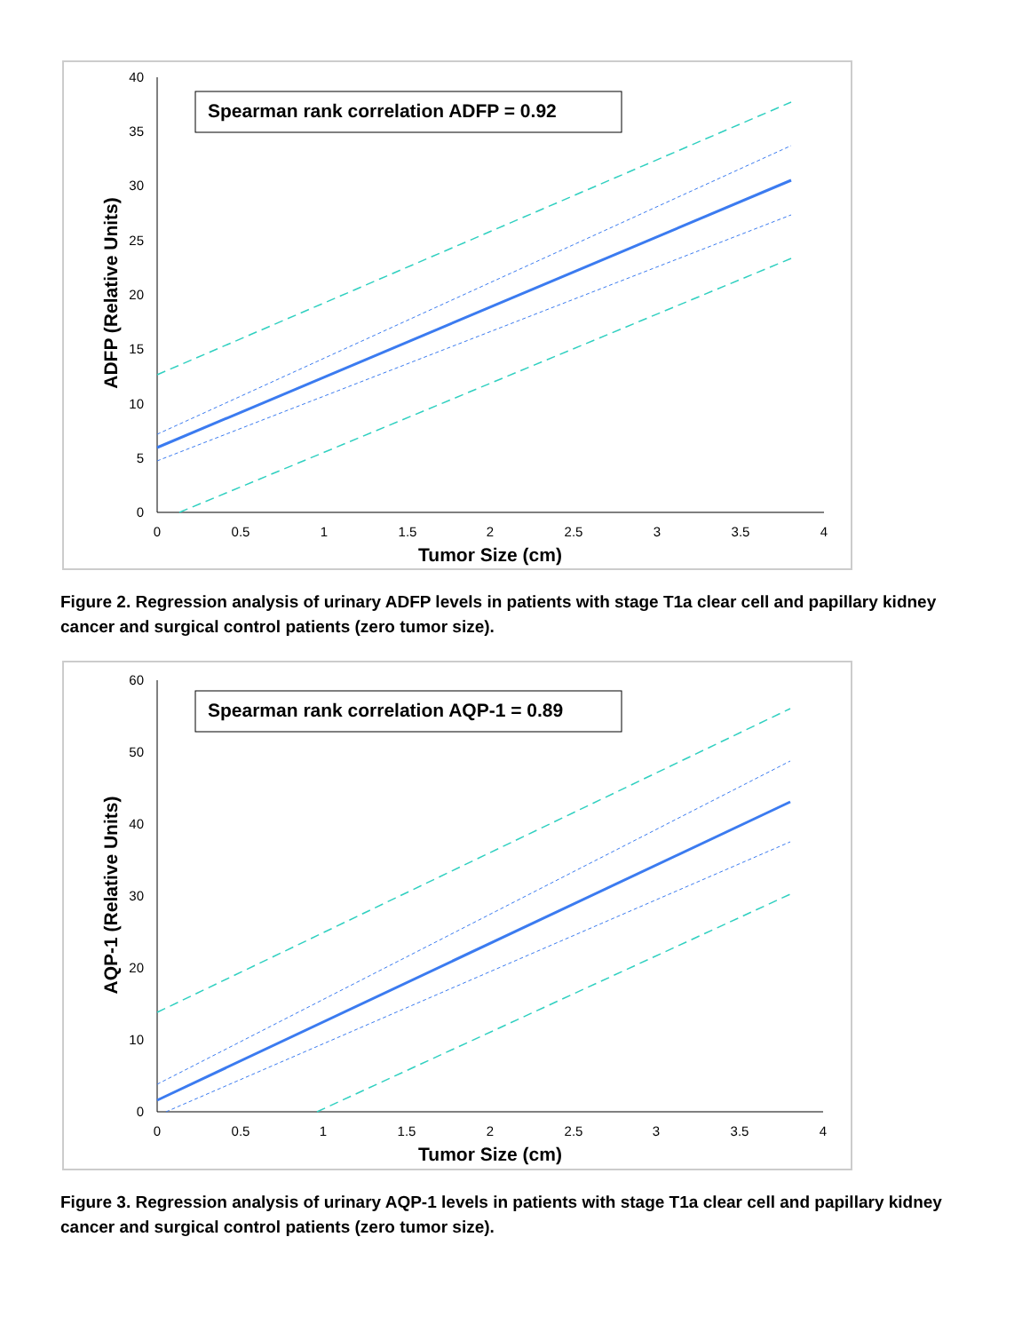0
5
10
15
20
25
30
35
40
0
0.5
1
1.5
2
2.5
3
3.5
4
Tumor Size (cm)
ADFP (Relative Units)
Spearman rank correlation ADFP = 0.92
Figure 2. Regression analysis of urinary ADFP levels in patients with stage T1a clear cell and papillary kidney cancer and surgical control patients (zero tumor size).
0
10
20
30
40
50
60
0
0.5
1
1.5
2
2.5
3
3.5
4
Tumor Size (cm)
AQP-1 (Relative Units)
Spearman rank correlation AQP-1 = 0.89
Figure 3. Regression analysis of urinary AQP-1 levels in patients with stage T1a clear cell and papillary kidney cancer and surgical control patients (zero tumor size).